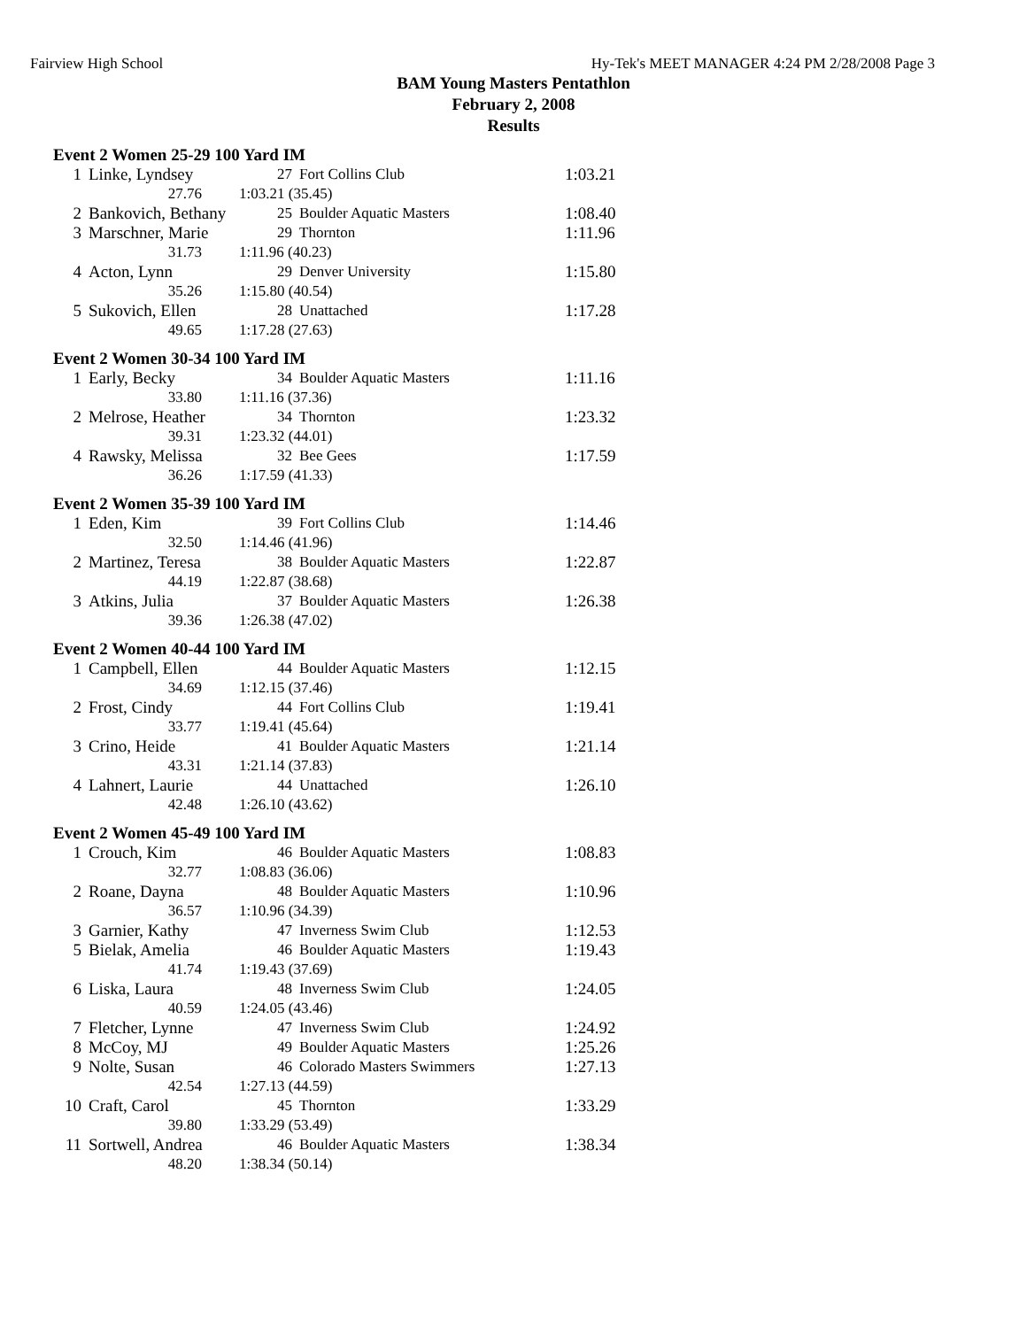Fairview High School Hy-Tek's MEET MANAGER 4:24 PM 2/28/2008 Page 3
BAM Young Masters Pentathlon
February 2, 2008
Results
| Event 2 Women 25-29 100 Yard IM | | | | |
| 1 | Linke, Lyndsey | 27 | Fort Collins Club | 1:03.21 |
| | 27.76 | 1:03.21 (35.45) | | |
| 2 | Bankovich, Bethany | 25 | Boulder Aquatic Masters | 1:08.40 |
| 3 | Marschner, Marie | 29 | Thornton | 1:11.96 |
| | 31.73 | 1:11.96 (40.23) | | |
| 4 | Acton, Lynn | 29 | Denver University | 1:15.80 |
| | 35.26 | 1:15.80 (40.54) | | |
| 5 | Sukovich, Ellen | 28 | Unattached | 1:17.28 |
| | 49.65 | 1:17.28 (27.63) | | |
| Event 2 Women 30-34 100 Yard IM | | | | |
| 1 | Early, Becky | 34 | Boulder Aquatic Masters | 1:11.16 |
| | 33.80 | 1:11.16 (37.36) | | |
| 2 | Melrose, Heather | 34 | Thornton | 1:23.32 |
| | 39.31 | 1:23.32 (44.01) | | |
| 4 | Rawsky, Melissa | 32 | Bee Gees | 1:17.59 |
| | 36.26 | 1:17.59 (41.33) | | |
| Event 2 Women 35-39 100 Yard IM | | | | |
| 1 | Eden, Kim | 39 | Fort Collins Club | 1:14.46 |
| | 32.50 | 1:14.46 (41.96) | | |
| 2 | Martinez, Teresa | 38 | Boulder Aquatic Masters | 1:22.87 |
| | 44.19 | 1:22.87 (38.68) | | |
| 3 | Atkins, Julia | 37 | Boulder Aquatic Masters | 1:26.38 |
| | 39.36 | 1:26.38 (47.02) | | |
| Event 2 Women 40-44 100 Yard IM | | | | |
| 1 | Campbell, Ellen | 44 | Boulder Aquatic Masters | 1:12.15 |
| | 34.69 | 1:12.15 (37.46) | | |
| 2 | Frost, Cindy | 44 | Fort Collins Club | 1:19.41 |
| | 33.77 | 1:19.41 (45.64) | | |
| 3 | Crino, Heide | 41 | Boulder Aquatic Masters | 1:21.14 |
| | 43.31 | 1:21.14 (37.83) | | |
| 4 | Lahnert, Laurie | 44 | Unattached | 1:26.10 |
| | 42.48 | 1:26.10 (43.62) | | |
| Event 2 Women 45-49 100 Yard IM | | | | |
| 1 | Crouch, Kim | 46 | Boulder Aquatic Masters | 1:08.83 |
| | 32.77 | 1:08.83 (36.06) | | |
| 2 | Roane, Dayna | 48 | Boulder Aquatic Masters | 1:10.96 |
| | 36.57 | 1:10.96 (34.39) | | |
| 3 | Garnier, Kathy | 47 | Inverness Swim Club | 1:12.53 |
| 5 | Bielak, Amelia | 46 | Boulder Aquatic Masters | 1:19.43 |
| | 41.74 | 1:19.43 (37.69) | | |
| 6 | Liska, Laura | 48 | Inverness Swim Club | 1:24.05 |
| | 40.59 | 1:24.05 (43.46) | | |
| 7 | Fletcher, Lynne | 47 | Inverness Swim Club | 1:24.92 |
| 8 | McCoy, MJ | 49 | Boulder Aquatic Masters | 1:25.26 |
| 9 | Nolte, Susan | 46 | Colorado Masters Swimmers | 1:27.13 |
| | 42.54 | 1:27.13 (44.59) | | |
| 10 | Craft, Carol | 45 | Thornton | 1:33.29 |
| | 39.80 | 1:33.29 (53.49) | | |
| 11 | Sortwell, Andrea | 46 | Boulder Aquatic Masters | 1:38.34 |
| | 48.20 | 1:38.34 (50.14) | | |